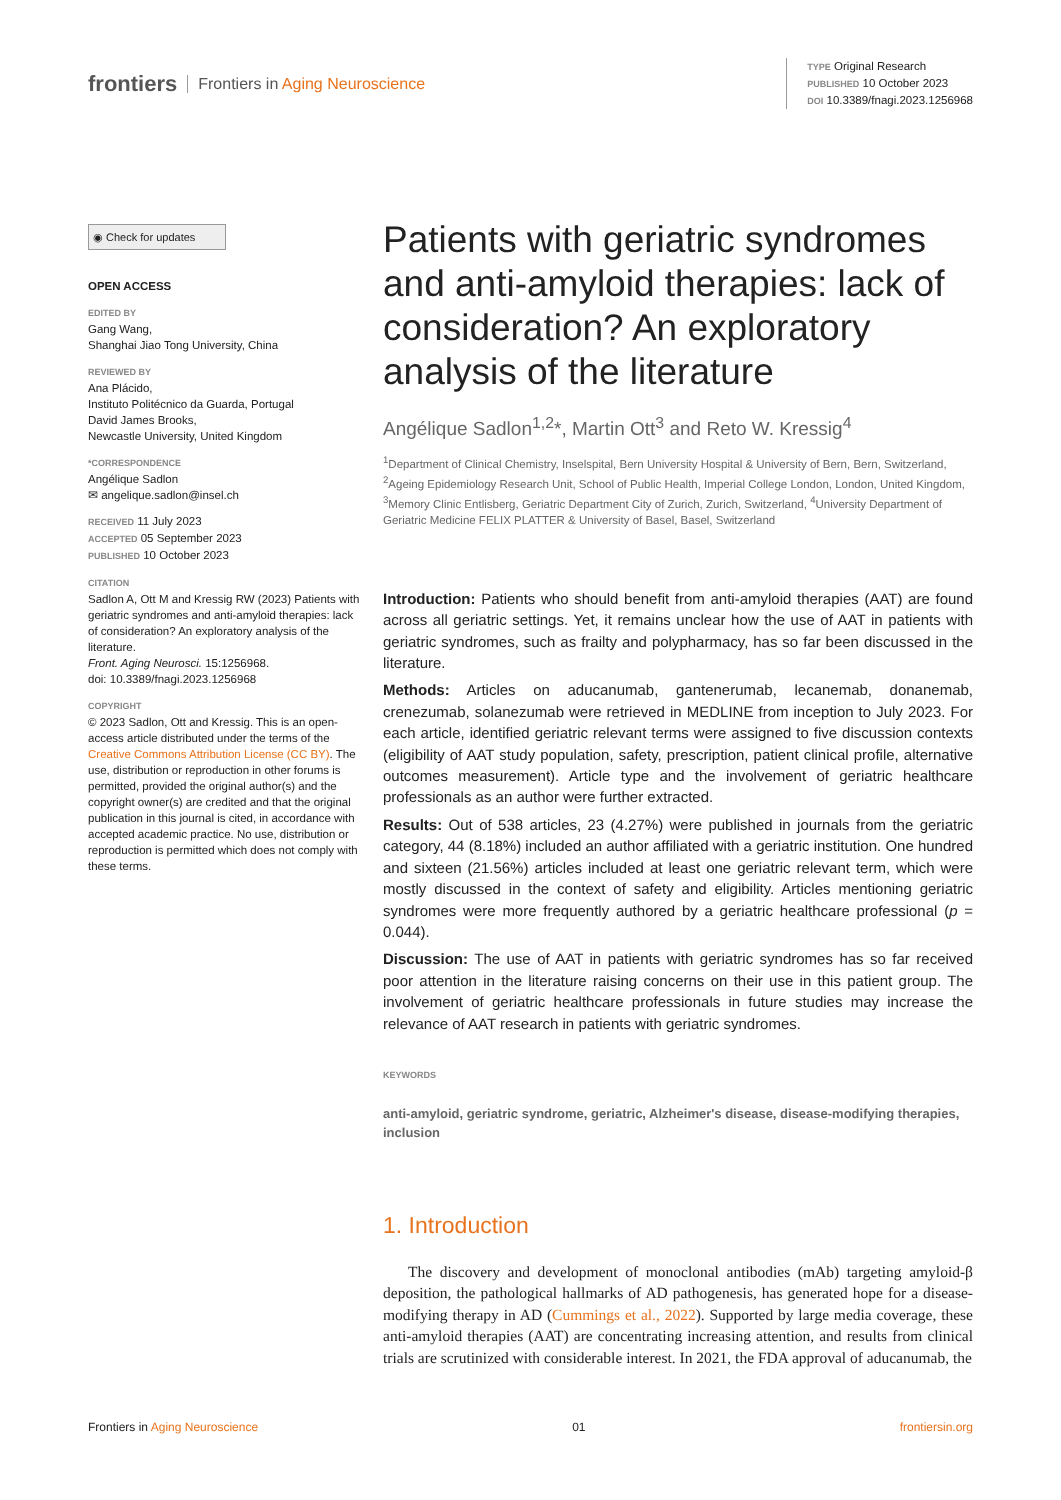frontiers Frontiers in Aging Neuroscience
TYPE Original Research
PUBLISHED 10 October 2023
DOI 10.3389/fnagi.2023.1256968
◉ Check for updates
OPEN ACCESS
EDITED BY
Gang Wang,
Shanghai Jiao Tong University, China
REVIEWED BY
Ana Plácido,
Instituto Politécnico da Guarda, Portugal
David James Brooks,
Newcastle University, United Kingdom
*CORRESPONDENCE
Angélique Sadlon
✉ angelique.sadlon@insel.ch
RECEIVED 11 July 2023
ACCEPTED 05 September 2023
PUBLISHED 10 October 2023
CITATION
Sadlon A, Ott M and Kressig RW (2023) Patients with geriatric syndromes and anti-amyloid therapies: lack of consideration? An exploratory analysis of the literature.
Front. Aging Neurosci. 15:1256968.
doi: 10.3389/fnagi.2023.1256968
COPYRIGHT
© 2023 Sadlon, Ott and Kressig. This is an open-access article distributed under the terms of the Creative Commons Attribution License (CC BY). The use, distribution or reproduction in other forums is permitted, provided the original author(s) and the copyright owner(s) are credited and that the original publication in this journal is cited, in accordance with accepted academic practice. No use, distribution or reproduction is permitted which does not comply with these terms.
Patients with geriatric syndromes and anti-amyloid therapies: lack of consideration? An exploratory analysis of the literature
Angélique Sadlon<sup>1,2</sup>*, Martin Ott<sup>3</sup> and Reto W. Kressig<sup>4</sup>
<sup>1</sup> Department of Clinical Chemistry, Inselspital, Bern University Hospital & University of Bern, Bern, Switzerland, <sup>2</sup>Ageing Epidemiology Research Unit, School of Public Health, Imperial College London, London, United Kingdom, <sup>3</sup>Memory Clinic Entlisberg, Geriatric Department City of Zurich, Zurich, Switzerland, <sup>4</sup>University Department of Geriatric Medicine FELIX PLATTER & University of Basel, Basel, Switzerland
Introduction: Patients who should benefit from anti-amyloid therapies (AAT) are found across all geriatric settings. Yet, it remains unclear how the use of AAT in patients with geriatric syndromes, such as frailty and polypharmacy, has so far been discussed in the literature.
Methods: Articles on aducanumab, gantenerumab, lecanemab, donanemab, crenezumab, solanezumab were retrieved in MEDLINE from inception to July 2023. For each article, identified geriatric relevant terms were assigned to five discussion contexts (eligibility of AAT study population, safety, prescription, patient clinical profile, alternative outcomes measurement). Article type and the involvement of geriatric healthcare professionals as an author were further extracted.
Results: Out of 538 articles, 23 (4.27%) were published in journals from the geriatric category, 44 (8.18%) included an author affiliated with a geriatric institution. One hundred and sixteen (21.56%) articles included at least one geriatric relevant term, which were mostly discussed in the context of safety and eligibility. Articles mentioning geriatric syndromes were more frequently authored by a geriatric healthcare professional (p = 0.044).
Discussion: The use of AAT in patients with geriatric syndromes has so far received poor attention in the literature raising concerns on their use in this patient group. The involvement of geriatric healthcare professionals in future studies may increase the relevance of AAT research in patients with geriatric syndromes.
KEYWORDS
anti-amyloid, geriatric syndrome, geriatric, Alzheimer's disease, disease-modifying therapies, inclusion
1. Introduction
The discovery and development of monoclonal antibodies (mAb) targeting amyloid-β deposition, the pathological hallmarks of AD pathogenesis, has generated hope for a disease-modifying therapy in AD (Cummings et al., 2022). Supported by large media coverage, these anti-amyloid therapies (AAT) are concentrating increasing attention, and results from clinical trials are scrutinized with considerable interest. In 2021, the FDA approval of aducanumab, the
Frontiers in Aging Neuroscience 01 frontiersin.org